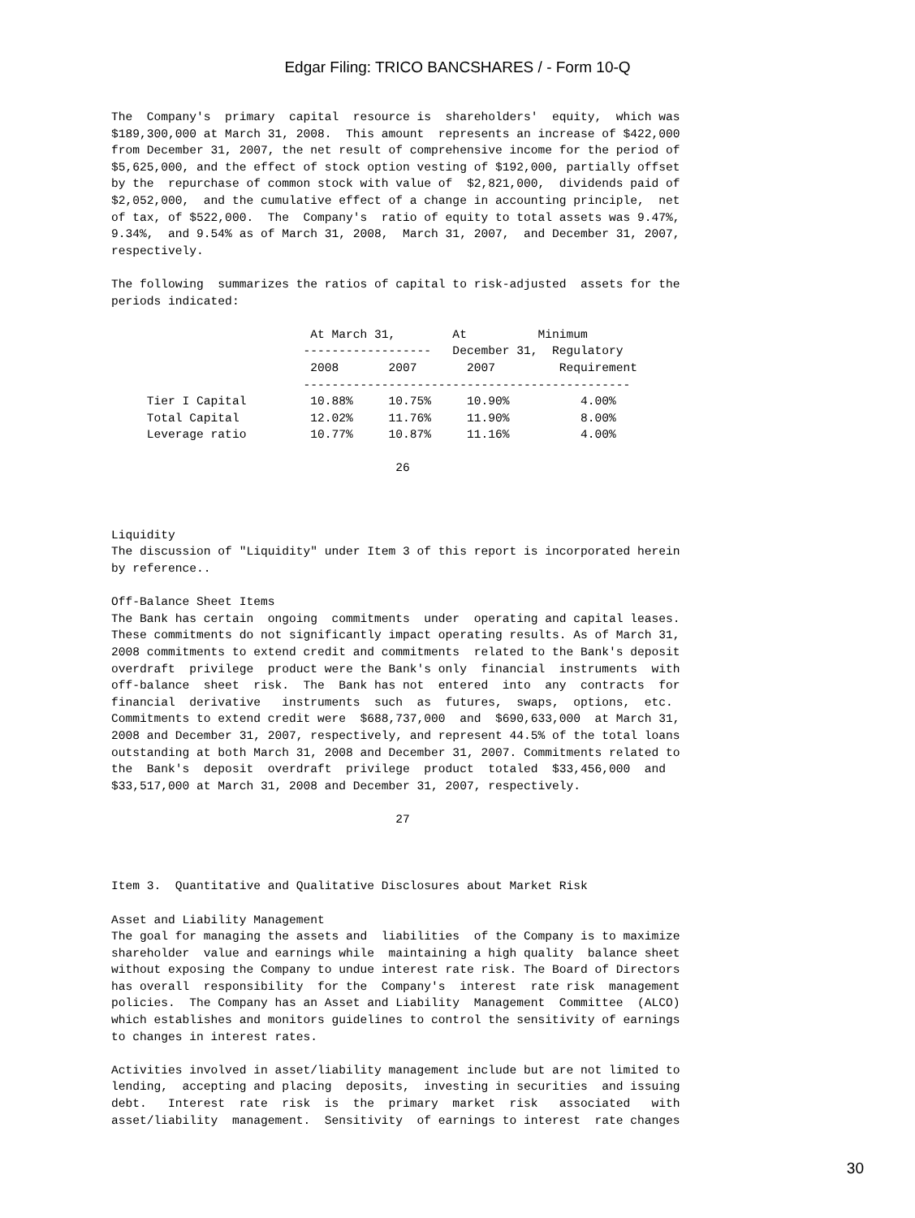Edgar Filing: TRICO BANCSHARES / - Form 10-Q
The  Company's  primary  capital  resource is  shareholders'  equity,  which was
$189,300,000 at March 31, 2008.  This amount  represents an increase of $422,000
from December 31, 2007, the net result of comprehensive income for the period of
$5,625,000, and the effect of stock option vesting of $192,000, partially offset
by the  repurchase of common stock with value of  $2,821,000,  dividends paid of
$2,052,000,  and the cumulative effect of a change in accounting principle,  net
of tax, of $522,000.  The  Company's  ratio of equity to total assets was 9.47%,
9.34%,  and 9.54% as of March 31, 2008,  March 31, 2007,  and December 31, 2007,
respectively.

The following  summarizes the ratios of capital to risk-adjusted  assets for the
periods indicated:

                            At March 31,        At          Minimum
                           ------------------   December 31,  Regulatory
                            2008       2007       2007         Requirement
                           ----------------------------------------------
     Tier I Capital         10.88%     10.75%     10.90%          4.00%
     Total Capital          12.02%     11.76%     11.90%          8.00%
     Leverage ratio         10.77%     10.87%     11.16%          4.00%

                                        26



Liquidity
The discussion of "Liquidity" under Item 3 of this report is incorporated herein
by reference..

Off-Balance Sheet Items
The Bank has certain  ongoing  commitments  under  operating and capital leases.
These commitments do not significantly impact operating results. As of March 31,
2008 commitments to extend credit and commitments  related to the Bank's deposit
overdraft  privilege  product were the Bank's only  financial  instruments  with
off-balance  sheet  risk.  The  Bank has not  entered  into  any  contracts  for
financial  derivative   instruments  such  as  futures,  swaps,  options,  etc.
Commitments to extend credit were  $688,737,000  and  $690,633,000  at March 31,
2008 and December 31, 2007, respectively, and represent 44.5% of the total loans
outstanding at both March 31, 2008 and December 31, 2007. Commitments related to
the  Bank's  deposit  overdraft  privilege  product  totaled  $33,456,000  and
$33,517,000 at March 31, 2008 and December 31, 2007, respectively.

                                        27



Item 3.  Quantitative and Qualitative Disclosures about Market Risk

Asset and Liability Management
The goal for managing the assets and  liabilities  of the Company is to maximize
shareholder  value and earnings while  maintaining a high quality  balance sheet
without exposing the Company to undue interest rate risk. The Board of Directors
has overall  responsibility  for the  Company's  interest  rate risk  management
policies.  The Company has an Asset and Liability  Management  Committee  (ALCO)
which establishes and monitors guidelines to control the sensitivity of earnings
to changes in interest rates.

Activities involved in asset/liability management include but are not limited to
lending,  accepting and placing  deposits,  investing in securities  and issuing
debt.   Interest  rate  risk  is  the  primary  market  risk   associated   with
asset/liability  management.  Sensitivity  of earnings to interest  rate changes
30